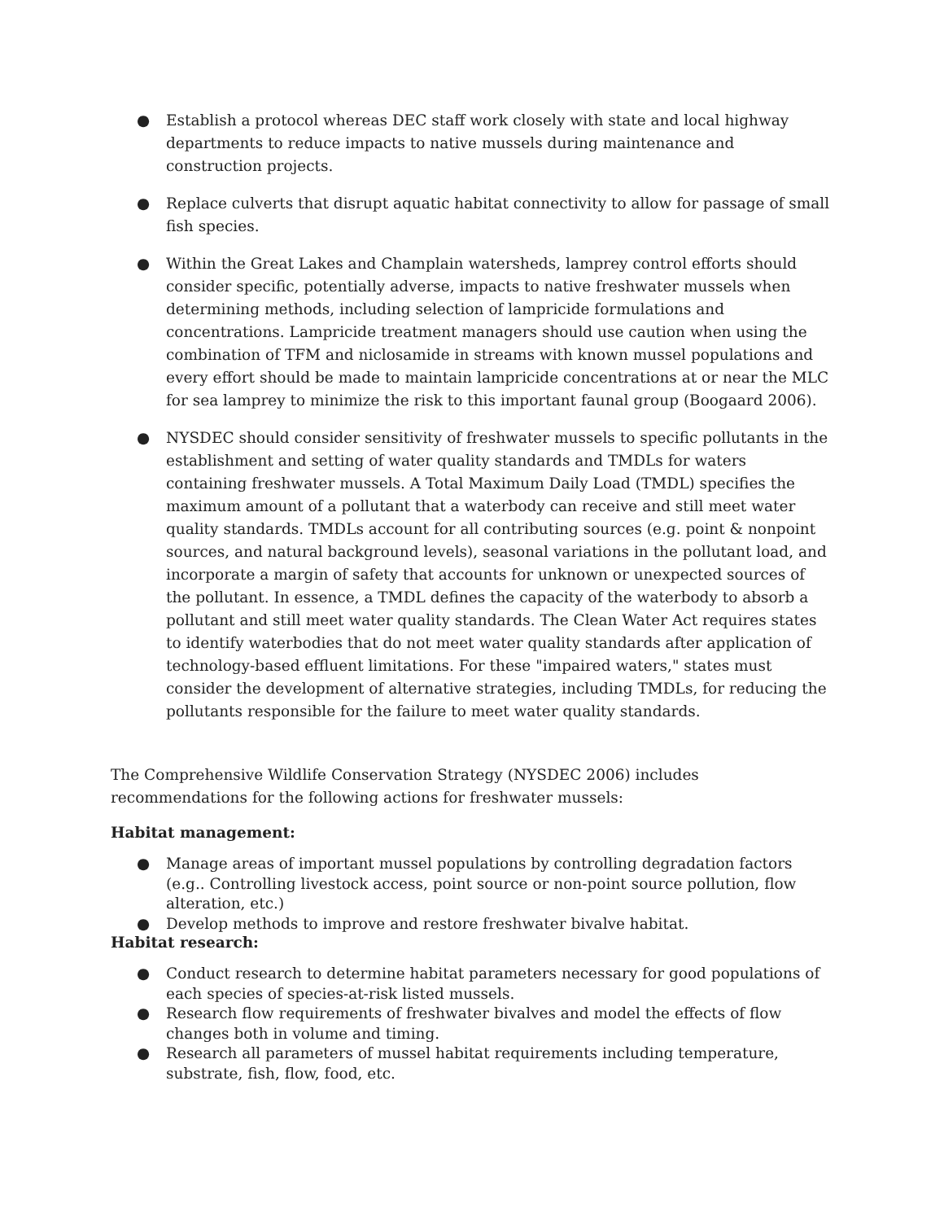● Establish a protocol whereas DEC staff work closely with state and local highway departments to reduce impacts to native mussels during maintenance and construction projects.
● Replace culverts that disrupt aquatic habitat connectivity to allow for passage of small fish species.
● Within the Great Lakes and Champlain watersheds, lamprey control efforts should consider specific, potentially adverse, impacts to native freshwater mussels when determining methods, including selection of lampricide formulations and concentrations. Lampricide treatment managers should use caution when using the combination of TFM and niclosamide in streams with known mussel populations and every effort should be made to maintain lampricide concentrations at or near the MLC for sea lamprey to minimize the risk to this important faunal group (Boogaard 2006).
● NYSDEC should consider sensitivity of freshwater mussels to specific pollutants in the establishment and setting of water quality standards and TMDLs for waters containing freshwater mussels. A Total Maximum Daily Load (TMDL) specifies the maximum amount of a pollutant that a waterbody can receive and still meet water quality standards. TMDLs account for all contributing sources (e.g. point & nonpoint sources, and natural background levels), seasonal variations in the pollutant load, and incorporate a margin of safety that accounts for unknown or unexpected sources of the pollutant. In essence, a TMDL defines the capacity of the waterbody to absorb a pollutant and still meet water quality standards. The Clean Water Act requires states to identify waterbodies that do not meet water quality standards after application of technology-based effluent limitations. For these "impaired waters," states must consider the development of alternative strategies, including TMDLs, for reducing the pollutants responsible for the failure to meet water quality standards.
The Comprehensive Wildlife Conservation Strategy (NYSDEC 2006) includes recommendations for the following actions for freshwater mussels:
Habitat management:
● Manage areas of important mussel populations by controlling degradation factors (e.g.. Controlling livestock access, point source or non-point source pollution, flow alteration, etc.)
● Develop methods to improve and restore freshwater bivalve habitat.
Habitat research:
● Conduct research to determine habitat parameters necessary for good populations of each species of species-at-risk listed mussels.
● Research flow requirements of freshwater bivalves and model the effects of flow changes both in volume and timing.
● Research all parameters of mussel habitat requirements including temperature, substrate, fish, flow, food, etc.